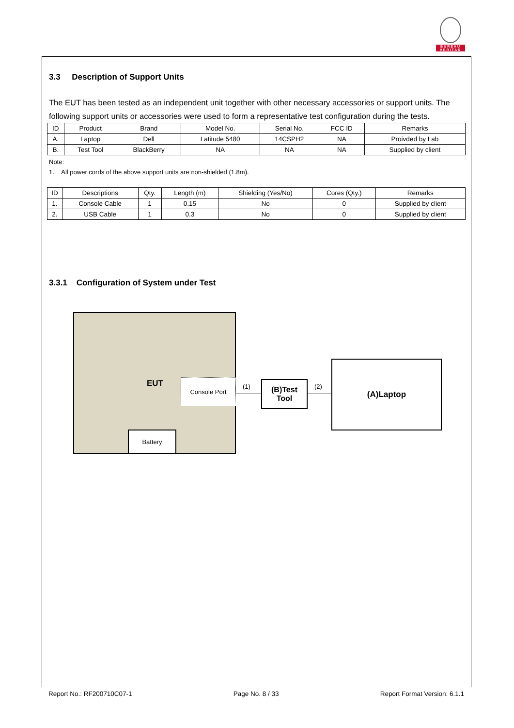BUREAU
VERITAS
3.3 Description of Support Units
The EUT has been tested as an independent unit together with other necessary accessories or support units. The following support units or accessories were used to form a representative test configuration during the tests.
| ID | Product | Brand | Model No. | Serial No. | FCC ID | Remarks |
| --- | --- | --- | --- | --- | --- | --- |
| A. | Laptop | Dell | Latitude 5480 | 14CSPH2 | NA | Proivded by Lab |
| B. | Test Tool | BlackBerry | NA | NA | NA | Supplied by client |
Note:
1. All power cords of the above support units are non-shielded (1.8m).
| ID | Descriptions | Qty. | Length (m) | Shielding (Yes/No) | Cores (Qty.) | Remarks |
| --- | --- | --- | --- | --- | --- | --- |
| 1. | Console Cable | 1 | 0.15 | No | 0 | Supplied by client |
| 2. | USB Cable | 1 | 0.3 | No | 0 | Supplied by client |
3.3.1 Configuration of System under Test
EUT
Console Port
Battery
(1)
(B)Test
Tool
(2)
(A)Laptop
Report No.: RF200710C07-1 Page No. 8 / 33 Report Format Version: 6.1.1